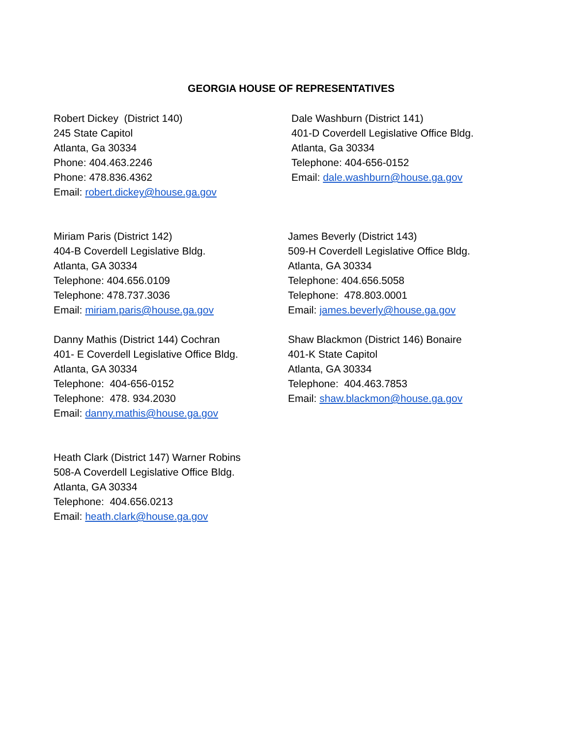GEORGIA HOUSE OF REPRESENTATIVES
Robert Dickey (District 140)
245 State Capitol
Atlanta, Ga 30334
Phone: 404.463.2246
Phone: 478.836.4362
Email: robert.dickey@house.ga.gov
Dale Washburn (District 141)
401-D Coverdell Legislative Office Bldg.
Atlanta, Ga 30334
Telephone: 404-656-0152
Email: dale.washburn@house.ga.gov
Miriam Paris (District 142)
404-B Coverdell Legislative Bldg.
Atlanta, GA 30334
Telephone: 404.656.0109
Telephone: 478.737.3036
Email: miriam.paris@house.ga.gov
James Beverly (District 143)
509-H Coverdell Legislative Office Bldg.
Atlanta, GA 30334
Telephone: 404.656.5058
Telephone: 478.803.0001
Email: james.beverly@house.ga.gov
Danny Mathis (District 144) Cochran
401- E Coverdell Legislative Office Bldg.
Atlanta, GA 30334
Telephone: 404-656-0152
Telephone: 478. 934.2030
Email: danny.mathis@house.ga.gov
Shaw Blackmon (District 146) Bonaire
401-K State Capitol
Atlanta, GA 30334
Telephone: 404.463.7853
Email: shaw.blackmon@house.ga.gov
Heath Clark (District 147) Warner Robins
508-A Coverdell Legislative Office Bldg.
Atlanta, GA 30334
Telephone: 404.656.0213
Email: heath.clark@house.ga.gov